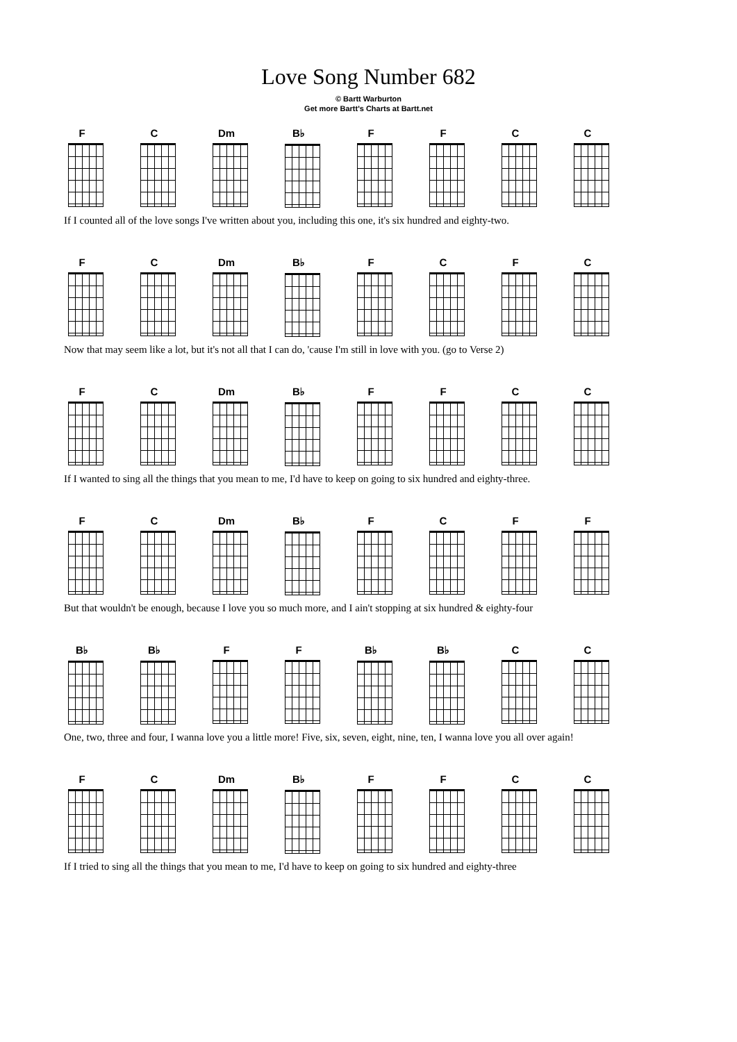Love Song Number 682
© Bartt Warburton
Get more Bartt's Charts at Bartt.net
F C Dm B♭ F F C C
If I counted all of the love songs I've written about you, including this one, it's six hundred and eighty-two.
F C Dm B♭ F C F C
Now that may seem like a lot, but it's not all that I can do, 'cause I'm still in love with you. (go to Verse 2)
F C Dm B♭ F F C C
If I wanted to sing all the things that you mean to me, I'd have to keep on going to six hundred and eighty-three.
F C Dm B♭ F C F F
But that wouldn't be enough, because I love you so much more, and I ain't stopping at six hundred & eighty-four
B♭ B♭ F F B♭ B♭ C C
One, two, three and four, I wanna love you a little more! Five, six, seven, eight, nine, ten, I wanna love you all over again!
F C Dm B♭ F F C C
If I tried to sing all the things that you mean to me, I'd have to keep on going to six hundred and eighty-three